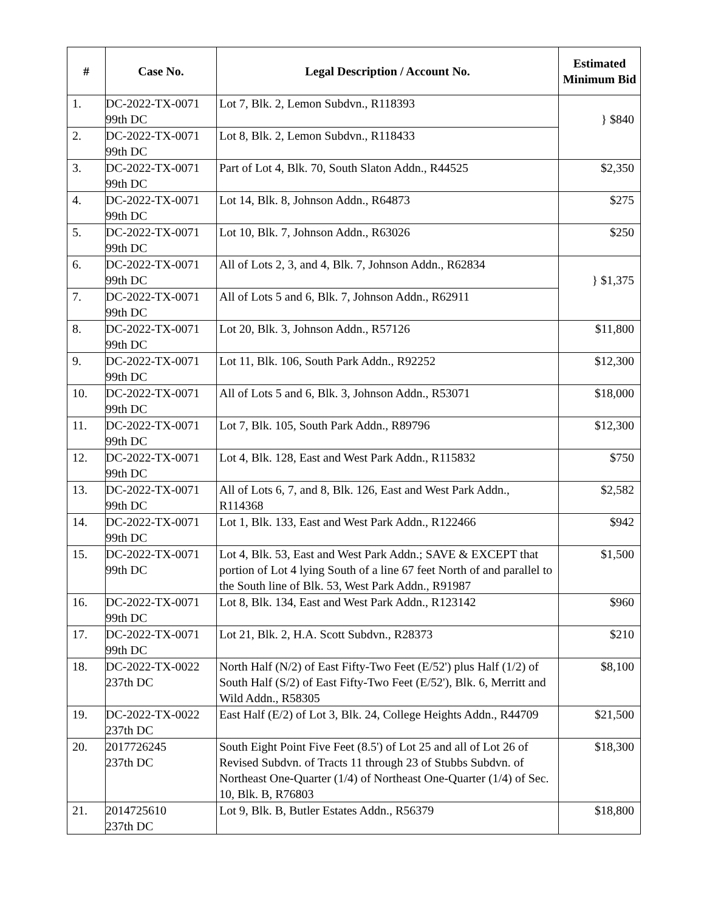| # | Case No. | Legal Description / Account No. | Estimated Minimum Bid |
| --- | --- | --- | --- |
| 1. | DC-2022-TX-0071 99th DC | Lot 7, Blk. 2, Lemon Subdvn., R118393 | } $840 |
| 2. | DC-2022-TX-0071 99th DC | Lot 8, Blk. 2, Lemon Subdvn., R118433 | |
| 3. | DC-2022-TX-0071 99th DC | Part of Lot 4, Blk. 70, South Slaton Addn., R44525 | $2,350 |
| 4. | DC-2022-TX-0071 99th DC | Lot 14, Blk. 8, Johnson Addn., R64873 | $275 |
| 5. | DC-2022-TX-0071 99th DC | Lot 10, Blk. 7, Johnson Addn., R63026 | $250 |
| 6. | DC-2022-TX-0071 99th DC | All of Lots 2, 3, and 4, Blk. 7, Johnson Addn., R62834 | } $1,375 |
| 7. | DC-2022-TX-0071 99th DC | All of Lots 5 and 6, Blk. 7, Johnson Addn., R62911 | |
| 8. | DC-2022-TX-0071 99th DC | Lot 20, Blk. 3, Johnson Addn., R57126 | $11,800 |
| 9. | DC-2022-TX-0071 99th DC | Lot 11, Blk. 106, South Park Addn., R92252 | $12,300 |
| 10. | DC-2022-TX-0071 99th DC | All of Lots 5 and 6, Blk. 3, Johnson Addn., R53071 | $18,000 |
| 11. | DC-2022-TX-0071 99th DC | Lot 7, Blk. 105, South Park Addn., R89796 | $12,300 |
| 12. | DC-2022-TX-0071 99th DC | Lot 4, Blk. 128, East and West Park Addn., R115832 | $750 |
| 13. | DC-2022-TX-0071 99th DC | All of Lots 6, 7, and 8, Blk. 126, East and West Park Addn., R114368 | $2,582 |
| 14. | DC-2022-TX-0071 99th DC | Lot 1, Blk. 133, East and West Park Addn., R122466 | $942 |
| 15. | DC-2022-TX-0071 99th DC | Lot 4, Blk. 53, East and West Park Addn.; SAVE & EXCEPT that portion of Lot 4 lying South of a line 67 feet North of and parallel to the South line of Blk. 53, West Park Addn., R91987 | $1,500 |
| 16. | DC-2022-TX-0071 99th DC | Lot 8, Blk. 134, East and West Park Addn., R123142 | $960 |
| 17. | DC-2022-TX-0071 99th DC | Lot 21, Blk. 2, H.A. Scott Subdvn., R28373 | $210 |
| 18. | DC-2022-TX-0022 237th DC | North Half (N/2) of East Fifty-Two Feet (E/52') plus Half (1/2) of South Half (S/2) of East Fifty-Two Feet (E/52'), Blk. 6, Merritt and Wild Addn., R58305 | $8,100 |
| 19. | DC-2022-TX-0022 237th DC | East Half (E/2) of Lot 3, Blk. 24, College Heights Addn., R44709 | $21,500 |
| 20. | 2017726245 237th DC | South Eight Point Five Feet (8.5') of Lot 25 and all of Lot 26 of Revised Subdvn. of Tracts 11 through 23 of Stubbs Subdvn. of Northeast One-Quarter (1/4) of Northeast One-Quarter (1/4) of Sec. 10, Blk. B, R76803 | $18,300 |
| 21. | 2014725610 237th DC | Lot 9, Blk. B, Butler Estates Addn., R56379 | $18,800 |